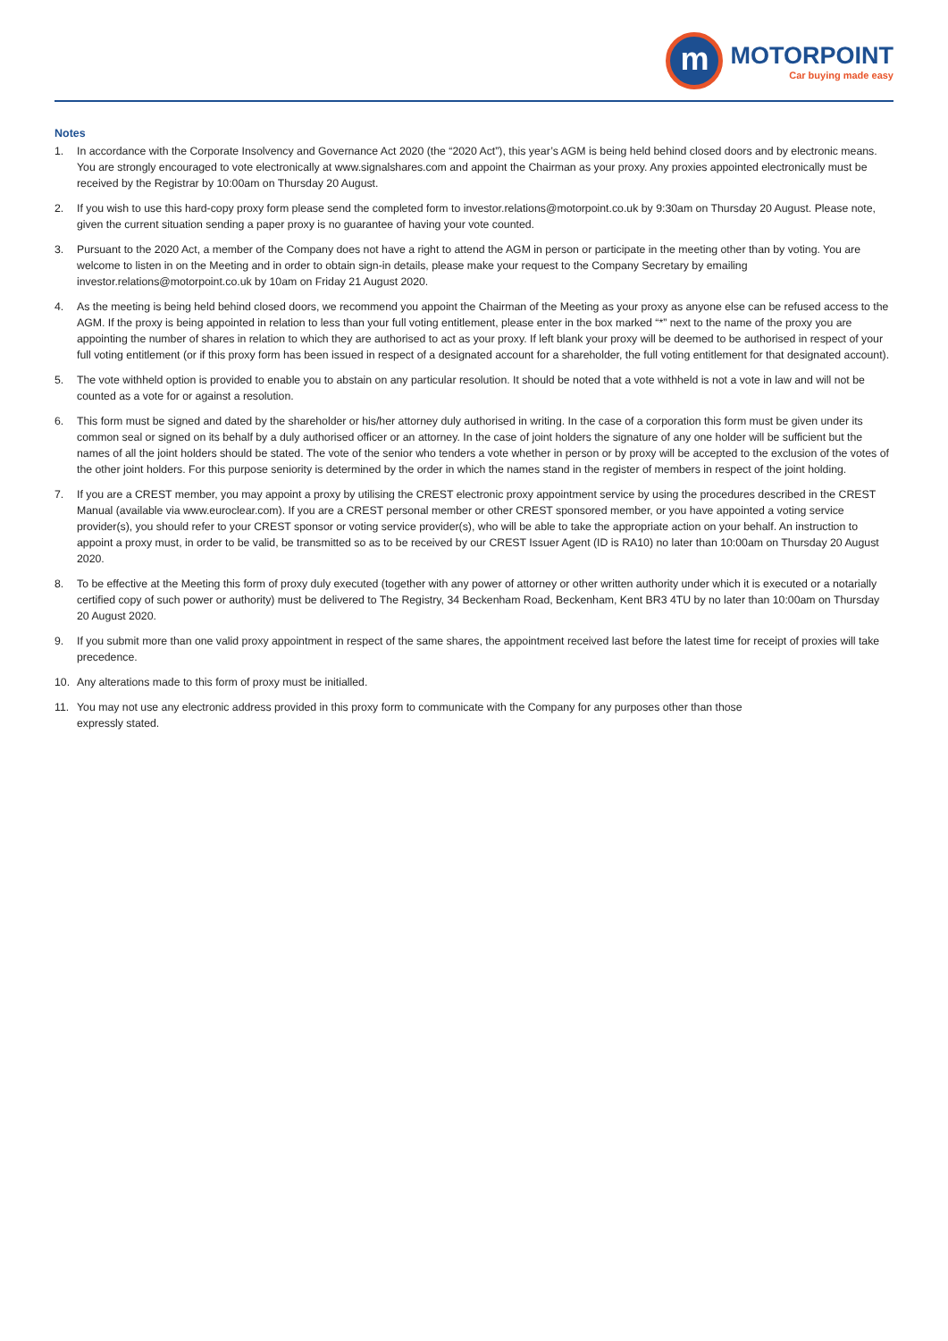m
MOTORPOINT
Car buying made easy
Notes
1. In accordance with the Corporate Insolvency and Governance Act 2020 (the “2020 Act”), this year’s AGM is being held behind closed doors and by electronic means. You are strongly encouraged to vote electronically at www.signalshares.com and appoint the Chairman as your proxy. Any proxies appointed electronically must be received by the Registrar by 10:00am on Thursday 20 August.
2. If you wish to use this hard-copy proxy form please send the completed form to investor.relations@motorpoint.co.uk by 9:30am on Thursday 20 August. Please note, given the current situation sending a paper proxy is no guarantee of having your vote counted.
3. Pursuant to the 2020 Act, a member of the Company does not have a right to attend the AGM in person or participate in the meeting other than by voting. You are welcome to listen in on the Meeting and in order to obtain sign-in details, please make your request to the Company Secretary by emailing investor.relations@motorpoint.co.uk by 10am on Friday 21 August 2020.
4. As the meeting is being held behind closed doors, we recommend you appoint the Chairman of the Meeting as your proxy as anyone else can be refused access to the AGM. If the proxy is being appointed in relation to less than your full voting entitlement, please enter in the box marked “*” next to the name of the proxy you are appointing the number of shares in relation to which they are authorised to act as your proxy. If left blank your proxy will be deemed to be authorised in respect of your full voting entitlement (or if this proxy form has been issued in respect of a designated account for a shareholder, the full voting entitlement for that designated account).
5. The vote withheld option is provided to enable you to abstain on any particular resolution. It should be noted that a vote withheld is not a vote in law and will not be counted as a vote for or against a resolution.
6. This form must be signed and dated by the shareholder or his/her attorney duly authorised in writing. In the case of a corporation this form must be given under its common seal or signed on its behalf by a duly authorised officer or an attorney. In the case of joint holders the signature of any one holder will be sufficient but the names of all the joint holders should be stated. The vote of the senior who tenders a vote whether in person or by proxy will be accepted to the exclusion of the votes of the other joint holders. For this purpose seniority is determined by the order in which the names stand in the register of members in respect of the joint holding.
7. If you are a CREST member, you may appoint a proxy by utilising the CREST electronic proxy appointment service by using the procedures described in the CREST Manual (available via www.euroclear.com). If you are a CREST personal member or other CREST sponsored member, or you have appointed a voting service provider(s), you should refer to your CREST sponsor or voting service provider(s), who will be able to take the appropriate action on your behalf. An instruction to appoint a proxy must, in order to be valid, be transmitted so as to be received by our CREST Issuer Agent (ID is RA10) no later than 10:00am on Thursday 20 August 2020.
8. To be effective at the Meeting this form of proxy duly executed (together with any power of attorney or other written authority under which it is executed or a notarially certified copy of such power or authority) must be delivered to The Registry, 34 Beckenham Road, Beckenham, Kent BR3 4TU by no later than 10:00am on Thursday 20 August 2020.
9. If you submit more than one valid proxy appointment in respect of the same shares, the appointment received last before the latest time for receipt of proxies will take precedence.
10. Any alterations made to this form of proxy must be initialled.
11. You may not use any electronic address provided in this proxy form to communicate with the Company for any purposes other than those
expressly stated.